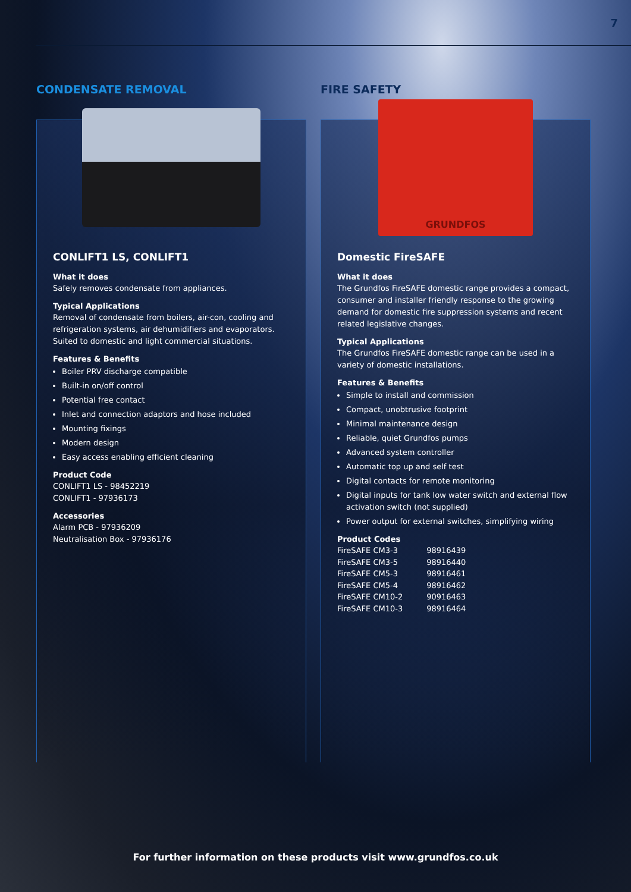7
CONDENSATE REMOVAL
CONLIFT1 LS, CONLIFT1
What it does
Safely removes condensate from appliances.
Typical Applications
Removal of condensate from boilers, air-con, cooling and refrigeration systems, air dehumidifiers and evaporators. Suited to domestic and light commercial situations.
Features & Benefits
Boiler PRV discharge compatible
Built-in on/off control
Potential free contact
Inlet and connection adaptors and hose included
Mounting fixings
Modern design
Easy access enabling efficient cleaning
Product Code
CONLIFT1 LS - 98452219
CONLIFT1 - 97936173
Accessories
Alarm PCB - 97936209
Neutralisation Box - 97936176
FIRE SAFETY
GRUNDFOS
Domestic FireSAFE
What it does
The Grundfos FireSAFE domestic range provides a compact, consumer and installer friendly response to the growing demand for domestic fire suppression systems and recent related legislative changes.
Typical Applications
The Grundfos FireSAFE domestic range can be used in a variety of domestic installations.
Features & Benefits
Simple to install and commission
Compact, unobtrusive footprint
Minimal maintenance design
Reliable, quiet Grundfos pumps
Advanced system controller
Automatic top up and self test
Digital contacts for remote monitoring
Digital inputs for tank low water switch and external flow activation switch (not supplied)
Power output for external switches, simplifying wiring
Product Codes
| FireSAFE CM3-3 | 98916439 |
| FireSAFE CM3-5 | 98916440 |
| FireSAFE CM5-3 | 98916461 |
| FireSAFE CM5-4 | 98916462 |
| FireSAFE CM10-2 | 90916463 |
| FireSAFE CM10-3 | 98916464 |
For further information on these products visit www.grundfos.co.uk